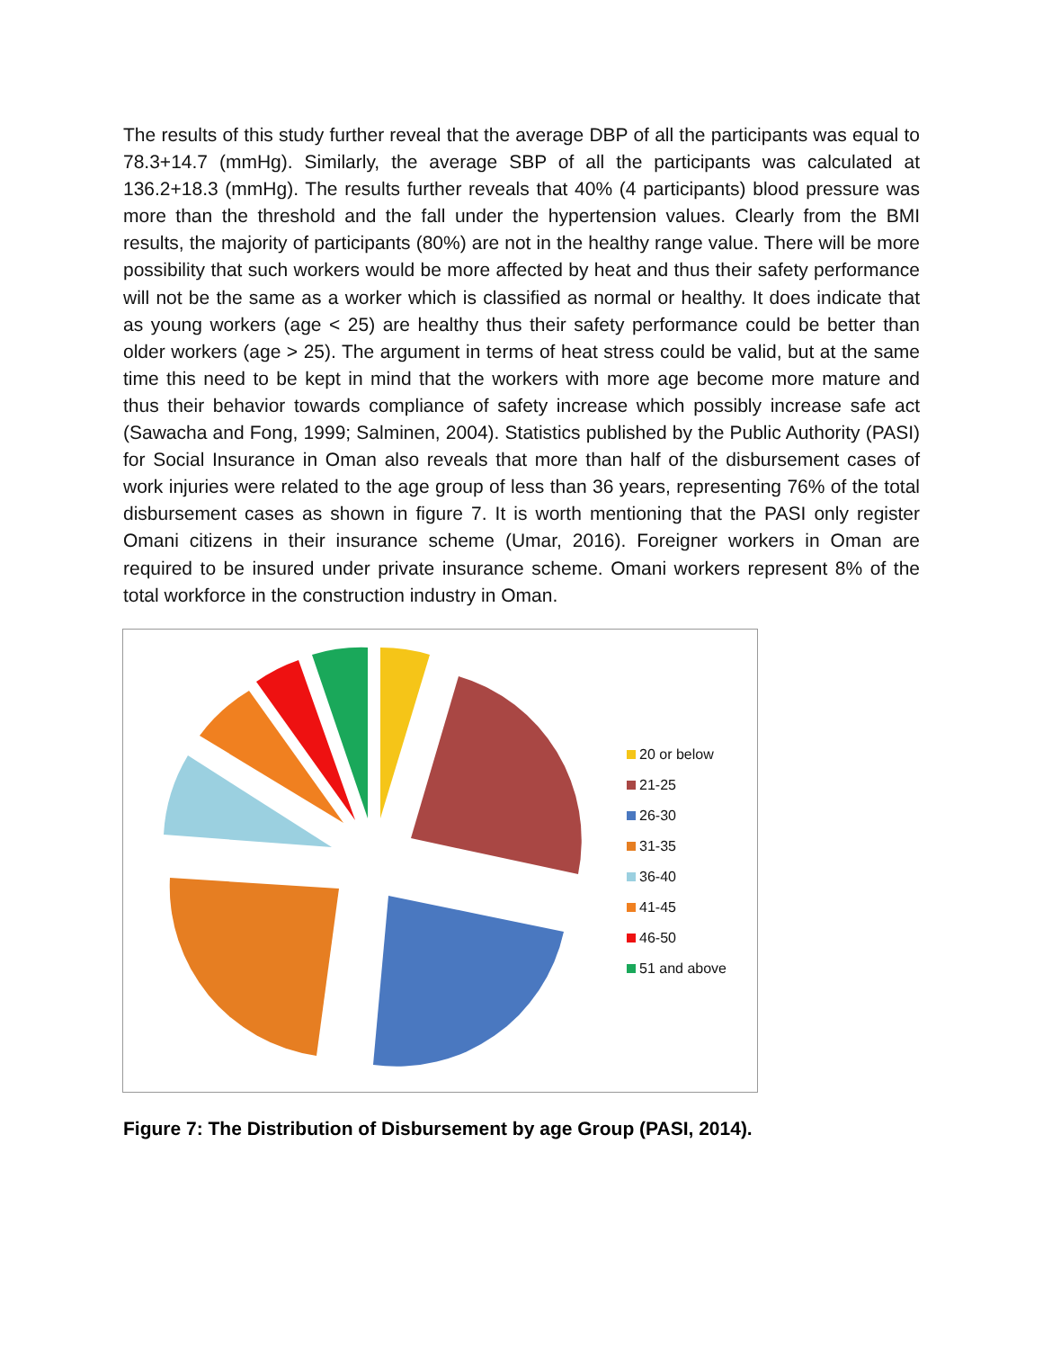The results of this study further reveal that the average DBP of all the participants was equal to 78.3+14.7 (mmHg). Similarly, the average SBP of all the participants was calculated at 136.2+18.3 (mmHg). The results further reveals that 40% (4 participants) blood pressure was more than the threshold and the fall under the hypertension values. Clearly from the BMI results, the majority of participants (80%) are not in the healthy range value. There will be more possibility that such workers would be more affected by heat and thus their safety performance will not be the same as a worker which is classified as normal or healthy. It does indicate that as young workers (age < 25) are healthy thus their safety performance could be better than older workers (age > 25). The argument in terms of heat stress could be valid, but at the same time this need to be kept in mind that the workers with more age become more mature and thus their behavior towards compliance of safety increase which possibly increase safe act (Sawacha and Fong, 1999; Salminen, 2004). Statistics published by the Public Authority (PASI) for Social Insurance in Oman also reveals that more than half of the disbursement cases of work injuries were related to the age group of less than 36 years, representing 76% of the total disbursement cases as shown in figure 7. It is worth mentioning that the PASI only register Omani citizens in their insurance scheme (Umar, 2016). Foreigner workers in Oman are required to be insured under private insurance scheme. Omani workers represent 8% of the total workforce in the construction industry in Oman.
20 or below
21-25
26-30
31-35
36-40
41-45
46-50
51 and above
Figure 7: The Distribution of Disbursement by age Group (PASI, 2014).